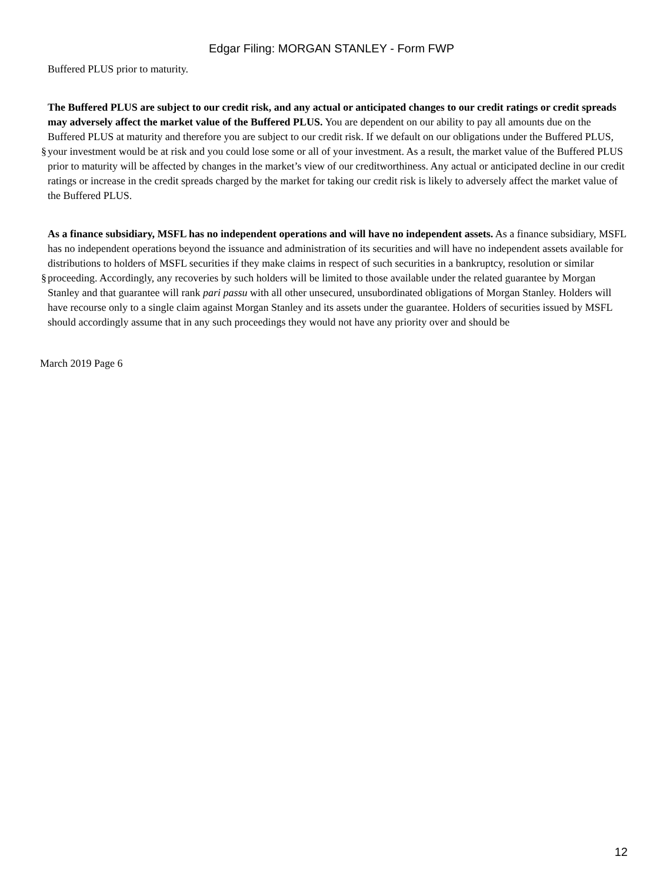Edgar Filing: MORGAN STANLEY - Form FWP
Buffered PLUS prior to maturity.
§ The Buffered PLUS are subject to our credit risk, and any actual or anticipated changes to our credit ratings or credit spreads may adversely affect the market value of the Buffered PLUS. You are dependent on our ability to pay all amounts due on the Buffered PLUS at maturity and therefore you are subject to our credit risk. If we default on our obligations under the Buffered PLUS, your investment would be at risk and you could lose some or all of your investment. As a result, the market value of the Buffered PLUS prior to maturity will be affected by changes in the market’s view of our creditworthiness. Any actual or anticipated decline in our credit ratings or increase in the credit spreads charged by the market for taking our credit risk is likely to adversely affect the market value of the Buffered PLUS.
§ As a finance subsidiary, MSFL has no independent operations and will have no independent assets. As a finance subsidiary, MSFL has no independent operations beyond the issuance and administration of its securities and will have no independent assets available for distributions to holders of MSFL securities if they make claims in respect of such securities in a bankruptcy, resolution or similar proceeding. Accordingly, any recoveries by such holders will be limited to those available under the related guarantee by Morgan Stanley and that guarantee will rank pari passu with all other unsecured, unsubordinated obligations of Morgan Stanley. Holders will have recourse only to a single claim against Morgan Stanley and its assets under the guarantee. Holders of securities issued by MSFL should accordingly assume that in any such proceedings they would not have any priority over and should be
March 2019 Page 6
12